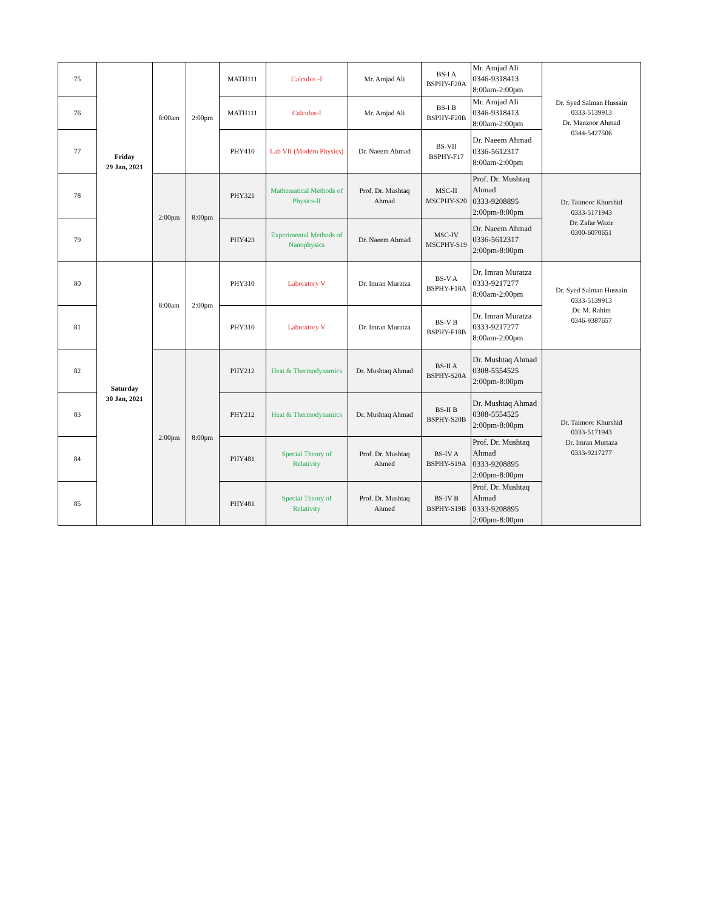| 75 | Friday 29 Jan, 2021 | 8:00am | 2:00pm | MATH111 | Calculus -I | Mr. Amjad Ali | BS-I A BSPHY-F20A | Mr. Amjad Ali 0346-9318413 8:00am-2:00pm | Dr. Syed Salman Hussain 0333-5139913 Dr. Manzoor Ahmad 0344-5427506 |
| 76 | | | | MATH111 | Calculus-I | Mr. Amjad Ali | BS-I B BSPHY-F20B | Mr. Amjad Ali 0346-9318413 8:00am-2:00pm | |
| 77 | | | | PHY410 | Lab VII (Modern Physics) | Dr. Naeem Ahmad | BS-VII BSPHY-F17 | Dr. Naeem Ahmad 0336-5612317 8:00am-2:00pm | |
| 78 | | 2:00pm | 8:00pm | PHY321 | Mathematical Methods of Physics-II | Prof. Dr. Mushtaq Ahmad | MSC-II MSCPHY-S20 | Prof. Dr. Mushtaq Ahmad 0333-9208895 2:00pm-8:00pm | Dr. Taimoor Khurshid 0333-5171943 Dr. Zafar Wazir 0300-6070651 |
| 79 | | | | PHY423 | Experimental Methods of Nanophysics | Dr. Naeem Ahmad | MSC-IV MSCPHY-S19 | Dr. Naeem Ahmad 0336-5612317 2:00pm-8:00pm | |
| 80 | Saturday 30 Jan, 2021 | 8:00am | 2:00pm | PHY310 | Laboratory V | Dr. Imran Muratza | BS-V A BSPHY-F18A | Dr. Imran Muratza 0333-9217277 8:00am-2:00pm | Dr. Syed Salman Hussain 0333-5139913 Dr. M. Rahim 0346-9387657 |
| 81 | | | | PHY310 | Laboratory V | Dr. Imran Muratza | BS-V B BSPHY-F18B | Dr. Imran Muratza 0333-9217277 8:00am-2:00pm | |
| 82 | | 2:00pm | 8:00pm | PHY212 | Heat & Thermodynamics | Dr. Mushtaq Ahmad | BS-II A BSPHY-S20A | Dr. Mushtaq Ahmad 0308-5554525 2:00pm-8:00pm | Dr. Taimoor Khurshid 0333-5171943 Dr. Imran Murtaza 0333-9217277 |
| 83 | | | | PHY212 | Heat & Thermodynamics | Dr. Mushtaq Ahmad | BS-II B BSPHY-S20B | Dr. Mushtaq Ahmad 0308-5554525 2:00pm-8:00pm | |
| 84 | | | | PHY481 | Special Theory of Relativity | Prof. Dr. Mushtaq Ahmed | BS-IV A BSPHY-S19A | Prof. Dr. Mushtaq Ahmad 0333-9208895 2:00pm-8:00pm | |
| 85 | | | | PHY481 | Special Theory of Relativity | Prof. Dr. Mushtaq Ahmed | BS-IV B BSPHY-S19B | Prof. Dr. Mushtaq Ahmad 0333-9208895 2:00pm-8:00pm | |